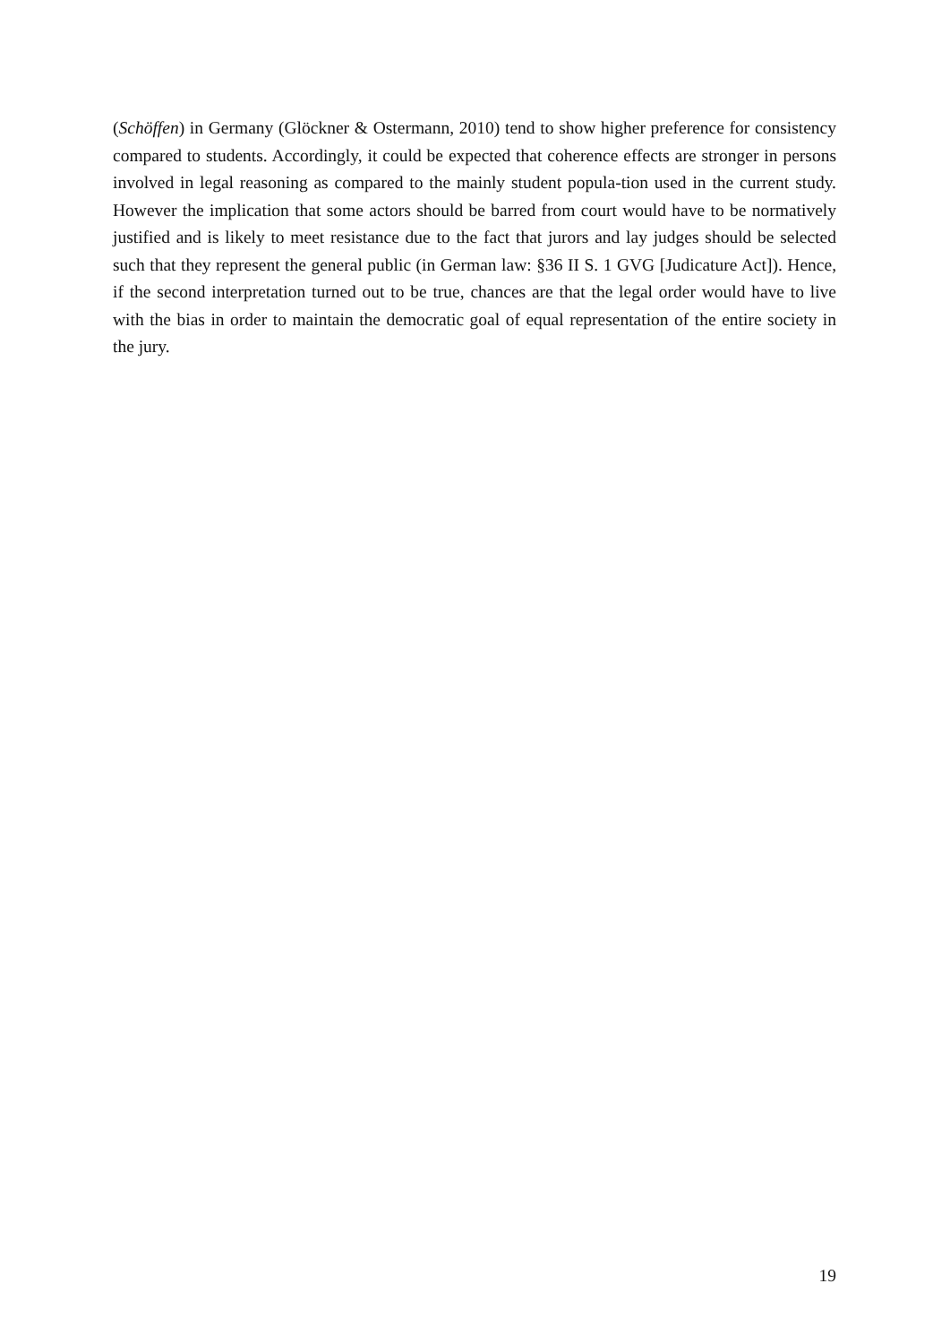(Schöffen) in Germany (Glöckner & Ostermann, 2010) tend to show higher preference for consistency compared to students. Accordingly, it could be expected that coherence effects are stronger in persons involved in legal reasoning as compared to the mainly student popula-tion used in the current study. However the implication that some actors should be barred from court would have to be normatively justified and is likely to meet resistance due to the fact that jurors and lay judges should be selected such that they represent the general public (in German law: §36 II S. 1 GVG [Judicature Act]). Hence, if the second interpretation turned out to be true, chances are that the legal order would have to live with the bias in order to maintain the democratic goal of equal representation of the entire society in the jury.
19